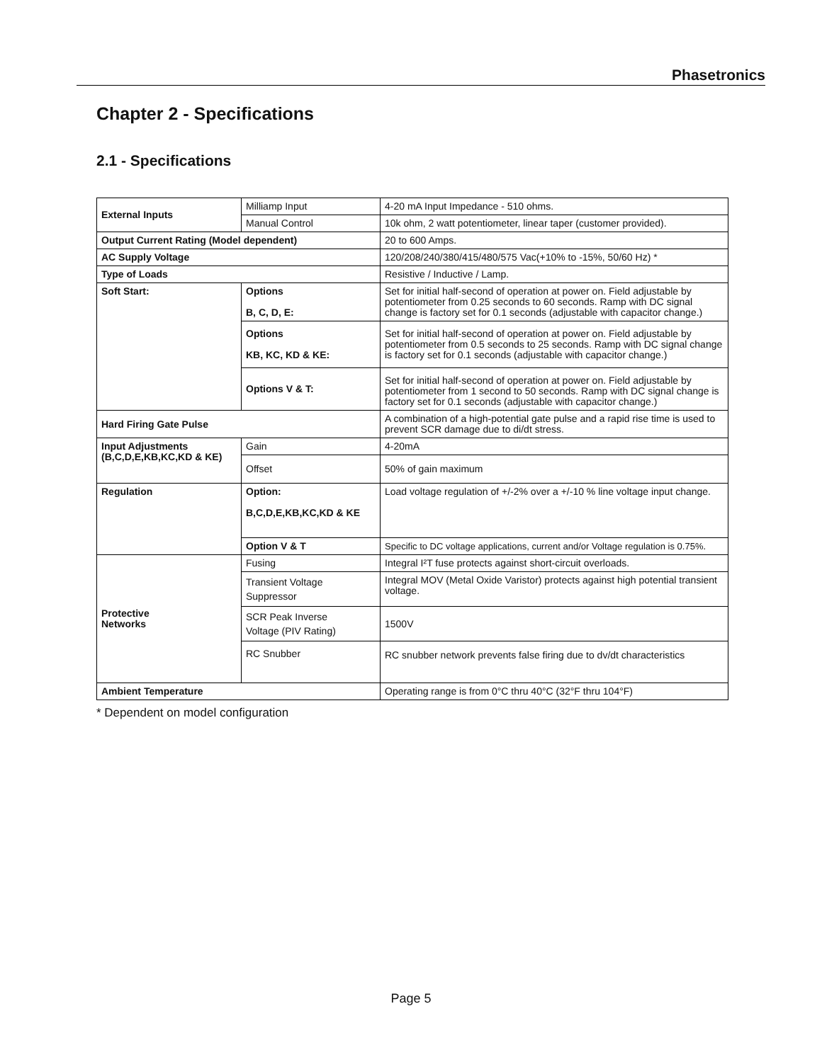Phasetronics
Chapter 2 - Specifications
2.1 - Specifications
| External Inputs | Milliamp Input | 4-20 mA Input Impedance - 510 ohms. |
| | Manual Control | 10k ohm, 2 watt potentiometer, linear taper (customer provided). |
| Output Current Rating (Model dependent) | | 20 to 600 Amps. |
| AC Supply Voltage | | 120/208/240/380/415/480/575 Vac(+10% to -15%, 50/60 Hz) * |
| Type of Loads | | Resistive / Inductive / Lamp. |
| Soft Start: | Options B, C, D, E: | Set for initial half-second of operation at power on. Field adjustable by potentiometer from 0.25 seconds to 60 seconds. Ramp with DC signal change is factory set for 0.1 seconds (adjustable with capacitor change.) |
| | Options KB, KC, KD & KE: | Set for initial half-second of operation at power on. Field adjustable by potentiometer from 0.5 seconds to 25 seconds. Ramp with DC signal change is factory set for 0.1 seconds (adjustable with capacitor change.) |
| | Options V & T: | Set for initial half-second of operation at power on. Field adjustable by potentiometer from 1 second to 50 seconds. Ramp with DC signal change is factory set for 0.1 seconds (adjustable with capacitor change.) |
| Hard Firing Gate Pulse | | A combination of a high-potential gate pulse and a rapid rise time is used to prevent SCR damage due to di/dt stress. |
| Input Adjustments (B,C,D,E,KB,KC,KD & KE) | Gain | 4-20mA |
| | Offset | 50% of gain maximum |
| Regulation | Option: B,C,D,E,KB,KC,KD & KE | Load voltage regulation of +/-2% over a +/-10 % line voltage input change. |
| | Option V & T | Specific to DC voltage applications, current and/or Voltage regulation is 0.75%. |
| Protective Networks | Fusing | Integral I²T fuse protects against short-circuit overloads. |
| | Transient Voltage Suppressor | Integral MOV (Metal Oxide Varistor) protects against high potential transient voltage. |
| | SCR Peak Inverse Voltage (PIV Rating) | 1500V |
| | RC Snubber | RC snubber network prevents false firing due to dv/dt characteristics |
| Ambient Temperature | | Operating range is from 0°C thru 40°C (32°F thru 104°F) |
* Dependent on model configuration
Page 5